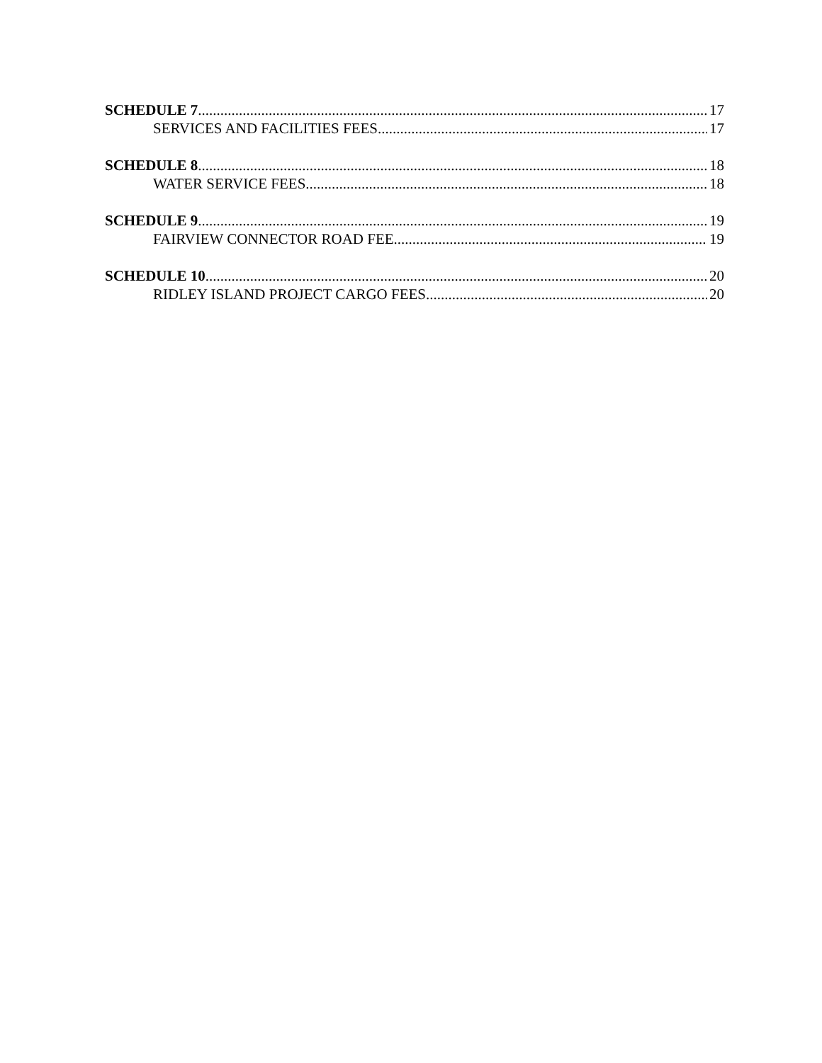SCHEDULE 7 17
SERVICES AND FACILITIES FEES 17
SCHEDULE 8 18
WATER SERVICE FEES 18
SCHEDULE 9 19
FAIRVIEW CONNECTOR ROAD FEE 19
SCHEDULE 10 20
RIDLEY ISLAND PROJECT CARGO FEES 20